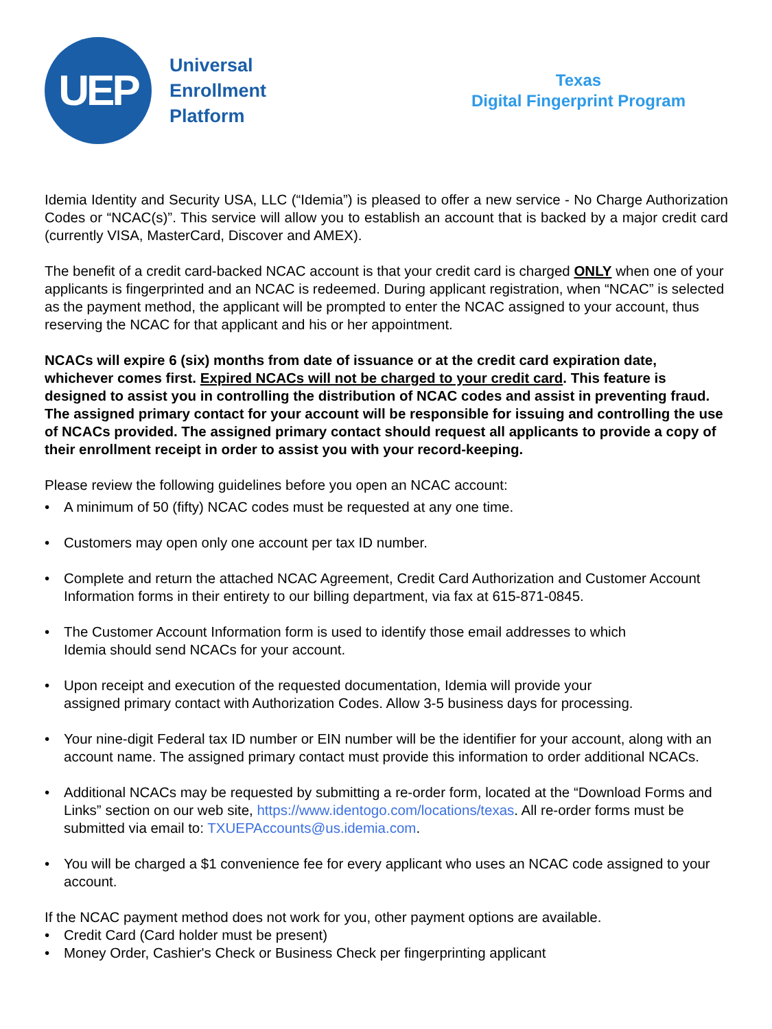UEP
Universal
Enrollment
Platform
Texas
Digital Fingerprint Program
Idemia Identity and Security USA, LLC (“Idemia”) is pleased to offer a new service - No Charge Authorization Codes or “NCAC(s)”. This service will allow you to establish an account that is backed by a major credit card (currently VISA, MasterCard, Discover and AMEX).
The benefit of a credit card-backed NCAC account is that your credit card is charged ONLY when one of your applicants is fingerprinted and an NCAC is redeemed. During applicant registration, when “NCAC” is selected as the payment method, the applicant will be prompted to enter the NCAC assigned to your account, thus reserving the NCAC for that applicant and his or her appointment.
NCACs will expire 6 (six) months from date of issuance or at the credit card expiration date, whichever comes first. Expired NCACs will not be charged to your credit card. This feature is designed to assist you in controlling the distribution of NCAC codes and assist in preventing fraud. The assigned primary contact for your account will be responsible for issuing and controlling the use of NCACs provided. The assigned primary contact should request all applicants to provide a copy of their enrollment receipt in order to assist you with your record-keeping.
Please review the following guidelines before you open an NCAC account:
• A minimum of 50 (fifty) NCAC codes must be requested at any one time.
• Customers may open only one account per tax ID number.
• Complete and return the attached NCAC Agreement, Credit Card Authorization and Customer Account Information forms in their entirety to our billing department, via fax at 615-871-0845.
• The Customer Account Information form is used to identify those email addresses to which
Idemia should send NCACs for your account.
• Upon receipt and execution of the requested documentation, Idemia will provide your
assigned primary contact with Authorization Codes. Allow 3-5 business days for processing.
• Your nine-digit Federal tax ID number or EIN number will be the identifier for your account, along with an account name. The assigned primary contact must provide this information to order additional NCACs.
• Additional NCACs may be requested by submitting a re-order form, located at the “Download Forms and Links” section on our web site, https://www.identogo.com/locations/texas. All re-order forms must be submitted via email to: TXUEPAccounts@us.idemia.com.
• You will be charged a $1 convenience fee for every applicant who uses an NCAC code assigned to your account.
If the NCAC payment method does not work for you, other payment options are available.
• Credit Card (Card holder must be present)
• Money Order, Cashier's Check or Business Check per fingerprinting applicant